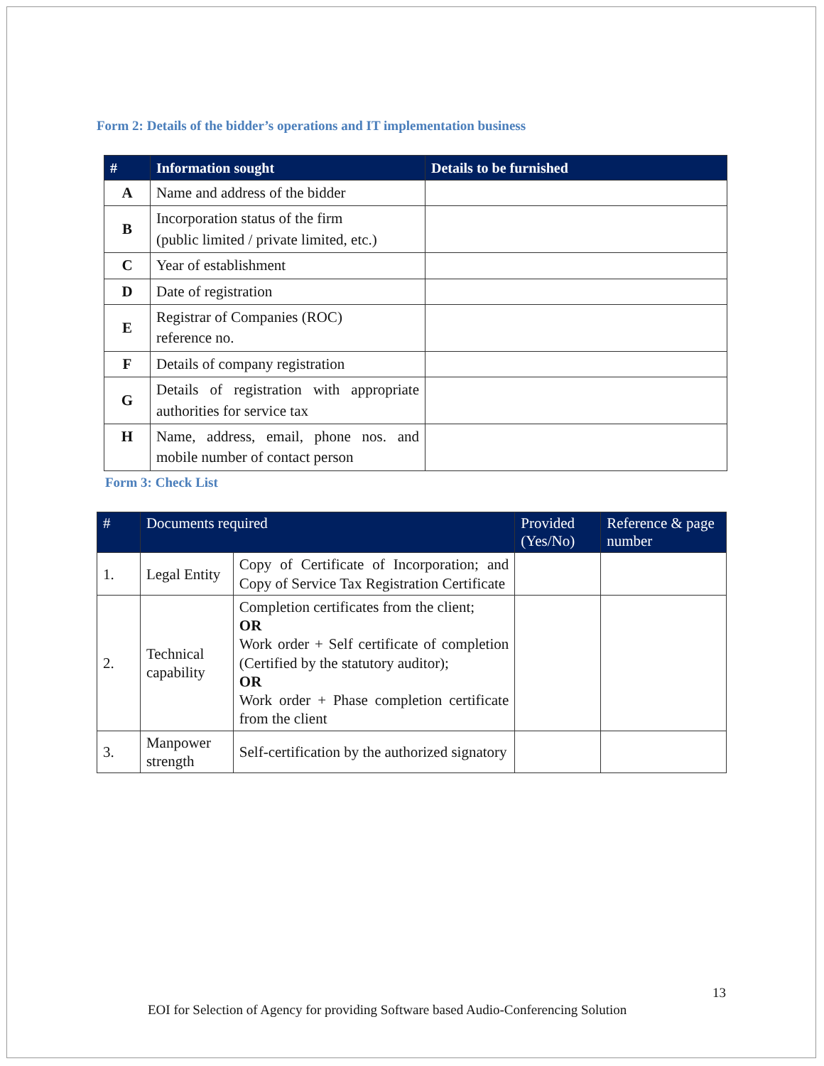Form 2: Details of the bidder’s operations and IT implementation business
| # | Information sought | Details to be furnished |
| --- | --- | --- |
| A | Name and address of the bidder | |
| B | Incorporation status of the firm (public limited / private limited, etc.) | |
| C | Year of establishment | |
| D | Date of registration | |
| E | Registrar of Companies (ROC) reference no. | |
| F | Details of company registration | |
| G | Details of registration with appropriate authorities for service tax | |
| H | Name, address, email, phone nos. and mobile number of contact person | |
Form 3: Check List
| # | Documents required | | Provided (Yes/No) | Reference & page number |
| --- | --- | --- | --- | --- |
| 1. | Legal Entity | Copy of Certificate of Incorporation; and Copy of Service Tax Registration Certificate | | |
| 2. | Technical capability | Completion certificates from the client; OR Work order + Self certificate of completion (Certified by the statutory auditor); OR Work order + Phase completion certificate from the client | | |
| 3. | Manpower strength | Self-certification by the authorized signatory | | |
13
EOI for Selection of Agency for providing Software based Audio-Conferencing Solution